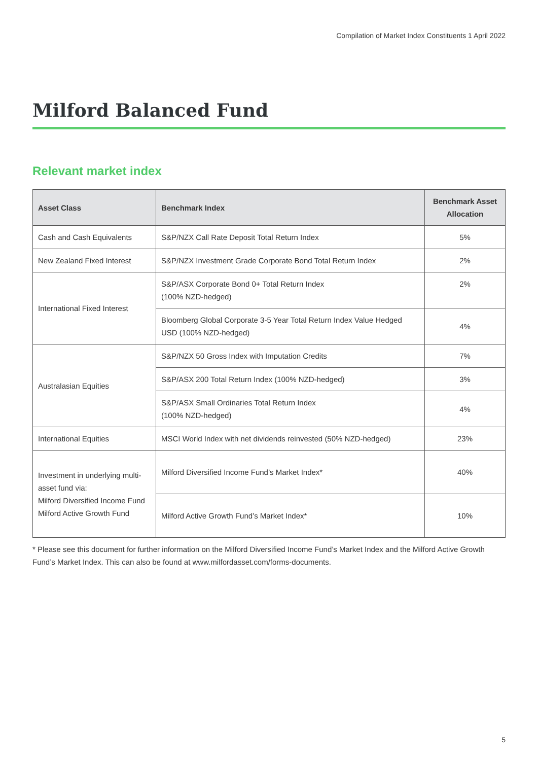Compilation of Market Index Constituents 1 April 2022
Milford Balanced Fund
Relevant market index
| Asset Class | Benchmark Index | Benchmark Asset Allocation |
| --- | --- | --- |
| Cash and Cash Equivalents | S&P/NZX Call Rate Deposit Total Return Index | 5% |
| New Zealand Fixed Interest | S&P/NZX Investment Grade Corporate Bond Total Return Index | 2% |
| International Fixed Interest | S&P/ASX Corporate Bond 0+ Total Return Index (100% NZD-hedged) | 2% |
| | Bloomberg Global Corporate 3-5 Year Total Return Index Value Hedged USD (100% NZD-hedged) | 4% |
| Australasian Equities | S&P/NZX 50 Gross Index with Imputation Credits | 7% |
| | S&P/ASX 200 Total Return Index (100% NZD-hedged) | 3% |
| | S&P/ASX Small Ordinaries Total Return Index (100% NZD-hedged) | 4% |
| International Equities | MSCI World Index with net dividends reinvested (50% NZD-hedged) | 23% |
| Investment in underlying multi-asset fund via: Milford Diversified Income Fund Milford Active Growth Fund | Milford Diversified Income Fund’s Market Index* | 40% |
| | Milford Active Growth Fund’s Market Index* | 10% |
* Please see this document for further information on the Milford Diversified Income Fund’s Market Index and the Milford Active Growth Fund’s Market Index. This can also be found at www.milfordasset.com/forms-documents.
5